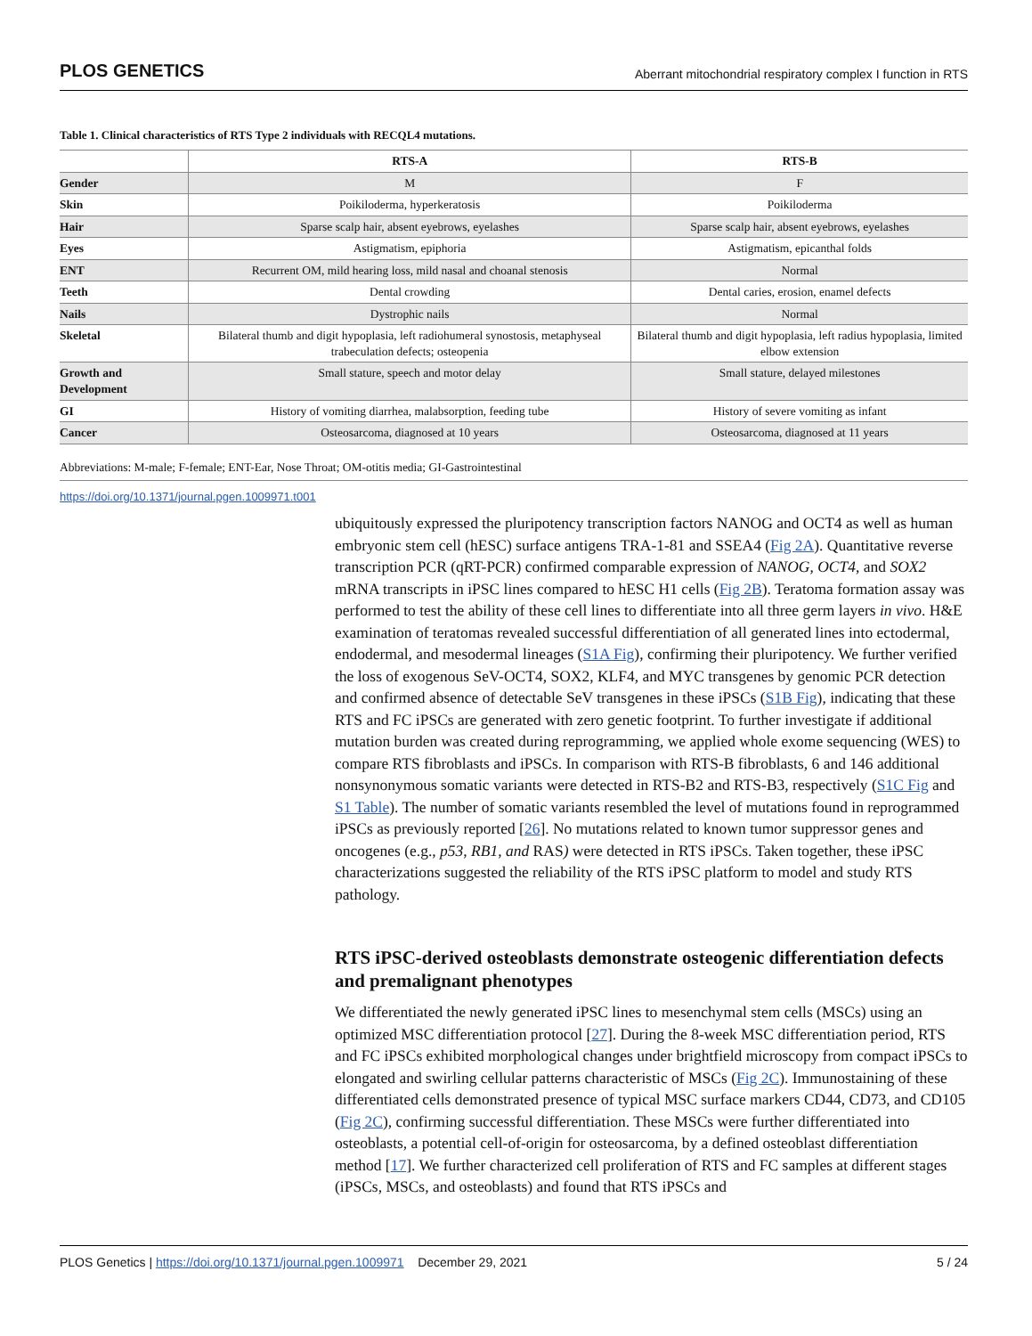PLOS GENETICS Aberrant mitochondrial respiratory complex I function in RTS
Table 1. Clinical characteristics of RTS Type 2 individuals with RECQL4 mutations.
| | RTS-A | RTS-B |
| --- | --- | --- |
| Gender | M | F |
| Skin | Poikiloderma, hyperkeratosis | Poikiloderma |
| Hair | Sparse scalp hair, absent eyebrows, eyelashes | Sparse scalp hair, absent eyebrows, eyelashes |
| Eyes | Astigmatism, epiphoria | Astigmatism, epicanthal folds |
| ENT | Recurrent OM, mild hearing loss, mild nasal and choanal stenosis | Normal |
| Teeth | Dental crowding | Dental caries, erosion, enamel defects |
| Nails | Dystrophic nails | Normal |
| Skeletal | Bilateral thumb and digit hypoplasia, left radiohumeral synostosis, metaphyseal trabeculation defects; osteopenia | Bilateral thumb and digit hypoplasia, left radius hypoplasia, limited elbow extension |
| Growth and Development | Small stature, speech and motor delay | Small stature, delayed milestones |
| GI | History of vomiting diarrhea, malabsorption, feeding tube | History of severe vomiting as infant |
| Cancer | Osteosarcoma, diagnosed at 10 years | Osteosarcoma, diagnosed at 11 years |
Abbreviations: M-male; F-female; ENT-Ear, Nose Throat; OM-otitis media; GI-Gastrointestinal
https://doi.org/10.1371/journal.pgen.1009971.t001
ubiquitously expressed the pluripotency transcription factors NANOG and OCT4 as well as human embryonic stem cell (hESC) surface antigens TRA-1-81 and SSEA4 (Fig 2A). Quantitative reverse transcription PCR (qRT-PCR) confirmed comparable expression of NANOG, OCT4, and SOX2 mRNA transcripts in iPSC lines compared to hESC H1 cells (Fig 2B). Teratoma formation assay was performed to test the ability of these cell lines to differentiate into all three germ layers in vivo. H&E examination of teratomas revealed successful differentiation of all generated lines into ectodermal, endodermal, and mesodermal lineages (S1A Fig), confirming their pluripotency. We further verified the loss of exogenous SeV-OCT4, SOX2, KLF4, and MYC transgenes by genomic PCR detection and confirmed absence of detectable SeV transgenes in these iPSCs (S1B Fig), indicating that these RTS and FC iPSCs are generated with zero genetic footprint. To further investigate if additional mutation burden was created during reprogramming, we applied whole exome sequencing (WES) to compare RTS fibroblasts and iPSCs. In comparison with RTS-B fibroblasts, 6 and 146 additional nonsynonymous somatic variants were detected in RTS-B2 and RTS-B3, respectively (S1C Fig and S1 Table). The number of somatic variants resembled the level of mutations found in reprogrammed iPSCs as previously reported [26]. No mutations related to known tumor suppressor genes and oncogenes (e.g., p53, RB1, and RAS) were detected in RTS iPSCs. Taken together, these iPSC characterizations suggested the reliability of the RTS iPSC platform to model and study RTS pathology.
RTS iPSC-derived osteoblasts demonstrate osteogenic differentiation defects and premalignant phenotypes
We differentiated the newly generated iPSC lines to mesenchymal stem cells (MSCs) using an optimized MSC differentiation protocol [27]. During the 8-week MSC differentiation period, RTS and FC iPSCs exhibited morphological changes under brightfield microscopy from compact iPSCs to elongated and swirling cellular patterns characteristic of MSCs (Fig 2C). Immunostaining of these differentiated cells demonstrated presence of typical MSC surface markers CD44, CD73, and CD105 (Fig 2C), confirming successful differentiation. These MSCs were further differentiated into osteoblasts, a potential cell-of-origin for osteosarcoma, by a defined osteoblast differentiation method [17]. We further characterized cell proliferation of RTS and FC samples at different stages (iPSCs, MSCs, and osteoblasts) and found that RTS iPSCs and
PLOS Genetics | https://doi.org/10.1371/journal.pgen.1009971 December 29, 2021 5 / 24